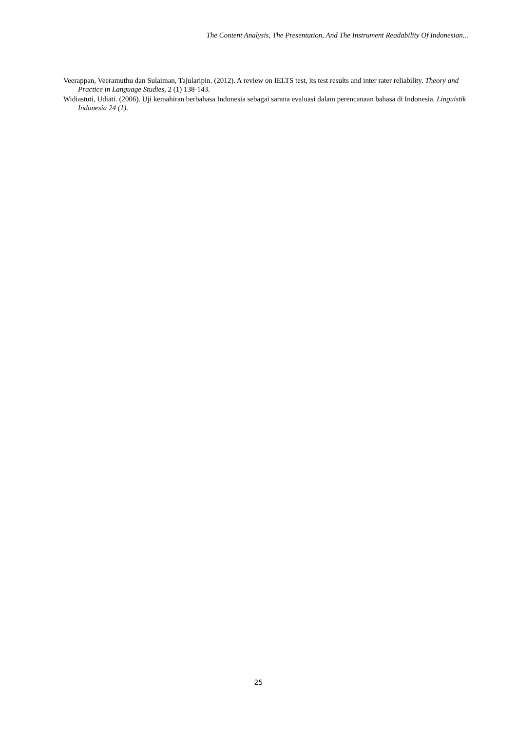The Content Analysis, The Presentation, And The Instrument Readability Of Indonesian...
Veerappan, Veeramuthu dan Sulaiman, Tajularipin. (2012). A review on IELTS test, its test results and inter rater reliability. Theory and Practice in Language Studies, 2 (1) 138-143.
Widiastuti, Udiati. (2006). Uji kemahiran berbahasa Indonesia sebagai sarana evaluasi dalam perencanaan bahasa di Indonesia. Linguistik Indonesia 24 (1).
25